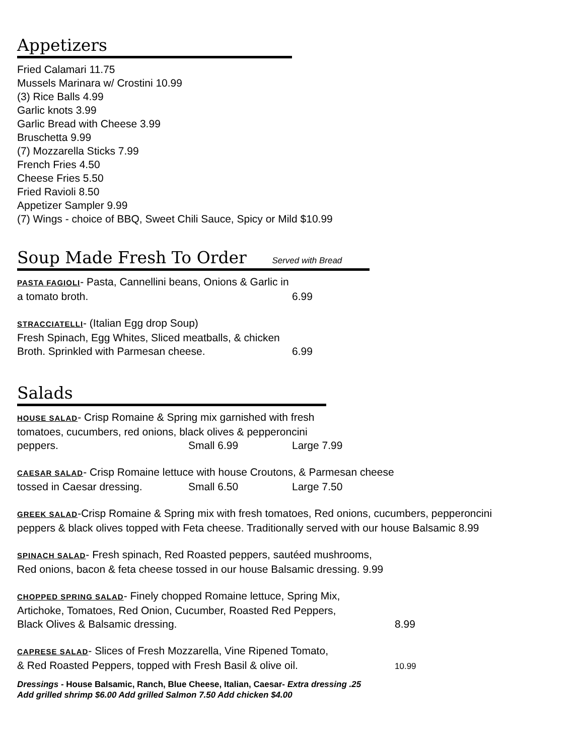Appetizers
Fried Calamari 11.75
Mussels Marinara w/ Crostini 10.99
(3) Rice Balls 4.99
Garlic knots 3.99
Garlic Bread with Cheese 3.99
Bruschetta 9.99
(7) Mozzarella Sticks 7.99
French Fries 4.50
Cheese Fries 5.50
Fried Ravioli 8.50
Appetizer Sampler 9.99
(7) Wings - choice of BBQ, Sweet Chili Sauce, Spicy or Mild $10.99
Soup Made Fresh To Order Served with Bread
PASTA FAGIOLI- Pasta, Cannellini beans, Onions & Garlic in
a tomato broth. 6.99
STRACCIATELLI- (Italian Egg drop Soup)
Fresh Spinach, Egg Whites, Sliced meatballs, & chicken
Broth. Sprinkled with Parmesan cheese. 6.99
Salads
HOUSE SALAD- Crisp Romaine & Spring mix garnished with fresh
tomatoes, cucumbers, red onions, black olives & pepperoncini
peppers. Small 6.99 Large 7.99
CAESAR SALAD- Crisp Romaine lettuce with house Croutons, & Parmesan cheese
tossed in Caesar dressing. Small 6.50 Large 7.50
GREEK SALAD-Crisp Romaine & Spring mix with fresh tomatoes, Red onions, cucumbers, pepperoncini
peppers & black olives topped with Feta cheese. Traditionally served with our house Balsamic 8.99
SPINACH SALAD- Fresh spinach, Red Roasted peppers, sautéed mushrooms,
Red onions, bacon & feta cheese tossed in our house Balsamic dressing. 9.99
CHOPPED SPRING SALAD- Finely chopped Romaine lettuce, Spring Mix,
Artichoke, Tomatoes, Red Onion, Cucumber, Roasted Red Peppers,
Black Olives & Balsamic dressing. 8.99
CAPRESE SALAD- Slices of Fresh Mozzarella, Vine Ripened Tomato,
& Red Roasted Peppers, topped with Fresh Basil & olive oil. 10.99
Dressings - House Balsamic, Ranch, Blue Cheese, Italian, Caesar- Extra dressing .25
Add grilled shrimp $6.00 Add grilled Salmon 7.50 Add chicken $4.00